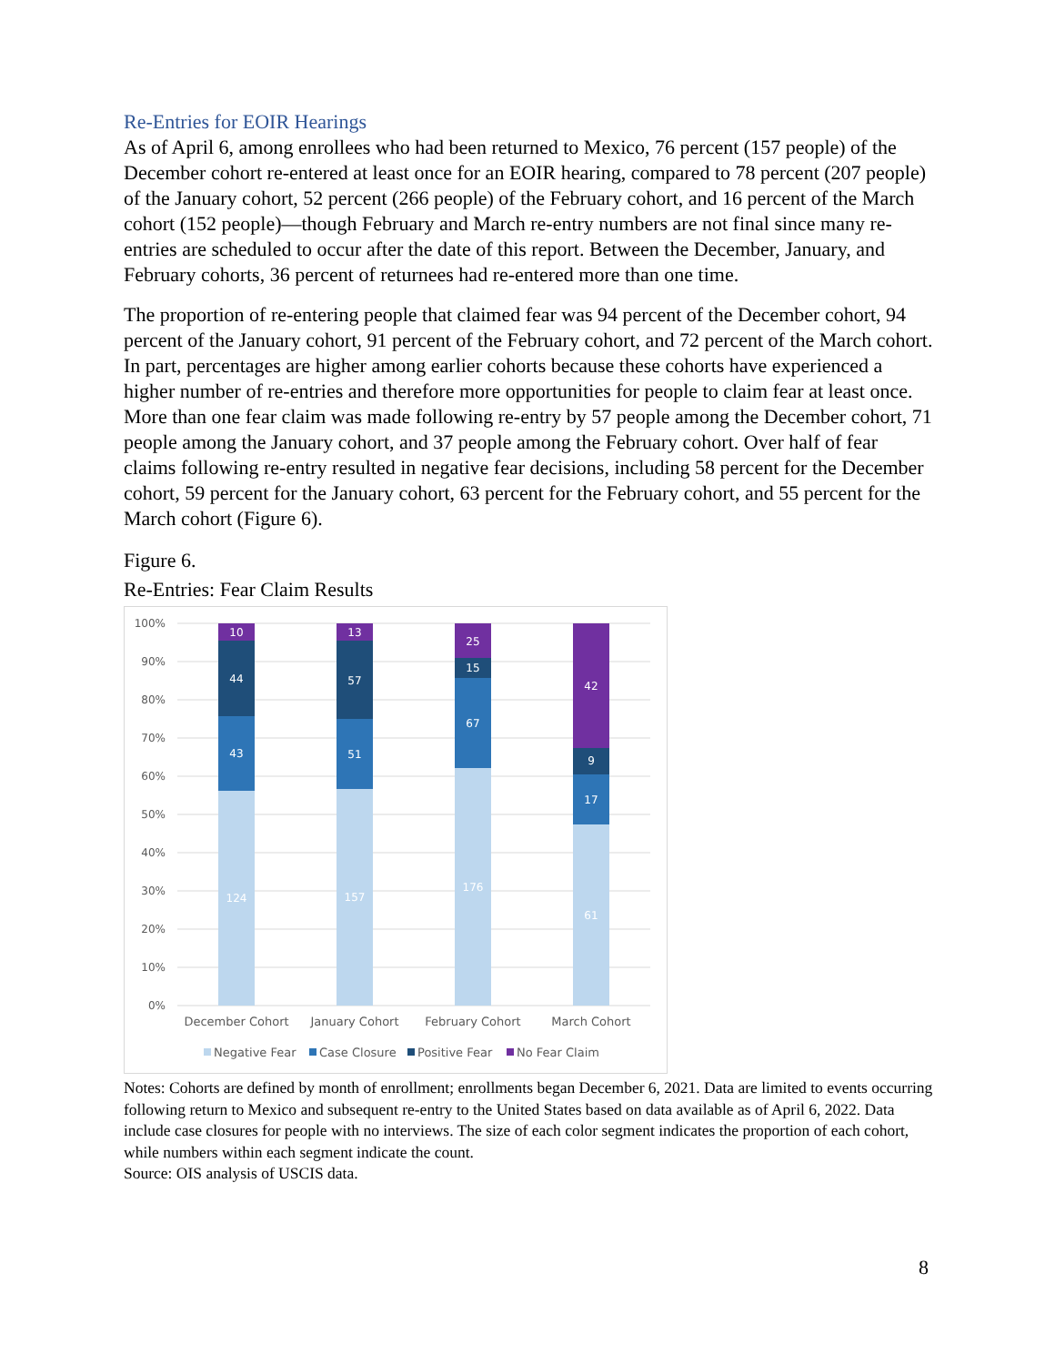Re-Entries for EOIR Hearings
As of April 6, among enrollees who had been returned to Mexico, 76 percent (157 people) of the December cohort re-entered at least once for an EOIR hearing, compared to 78 percent (207 people) of the January cohort, 52 percent (266 people) of the February cohort, and 16 percent of the March cohort (152 people)—though February and March re-entry numbers are not final since many re-entries are scheduled to occur after the date of this report. Between the December, January, and February cohorts, 36 percent of returnees had re-entered more than one time.
The proportion of re-entering people that claimed fear was 94 percent of the December cohort, 94 percent of the January cohort, 91 percent of the February cohort, and 72 percent of the March cohort. In part, percentages are higher among earlier cohorts because these cohorts have experienced a higher number of re-entries and therefore more opportunities for people to claim fear at least once. More than one fear claim was made following re-entry by 57 people among the December cohort, 71 people among the January cohort, and 37 people among the February cohort. Over half of fear claims following re-entry resulted in negative fear decisions, including 58 percent for the December cohort, 59 percent for the January cohort, 63 percent for the February cohort, and 55 percent for the March cohort (Figure 6).
Figure 6.
Re-Entries: Fear Claim Results
100%
90%
80%
70%
60%
50%
40%
30%
20%
10%
0%
10
44
43
124
13
57
51
157
25
15
67
176
42
9
17
61
December Cohort
January Cohort
February Cohort
March Cohort
Negative Fear
Case Closure
Positive Fear
No Fear Claim
Notes: Cohorts are defined by month of enrollment; enrollments began December 6, 2021. Data are limited to events occurring following return to Mexico and subsequent re-entry to the United States based on data available as of April 6, 2022. Data include case closures for people with no interviews. The size of each color segment indicates the proportion of each cohort, while numbers within each segment indicate the count.
Source: OIS analysis of USCIS data.
8